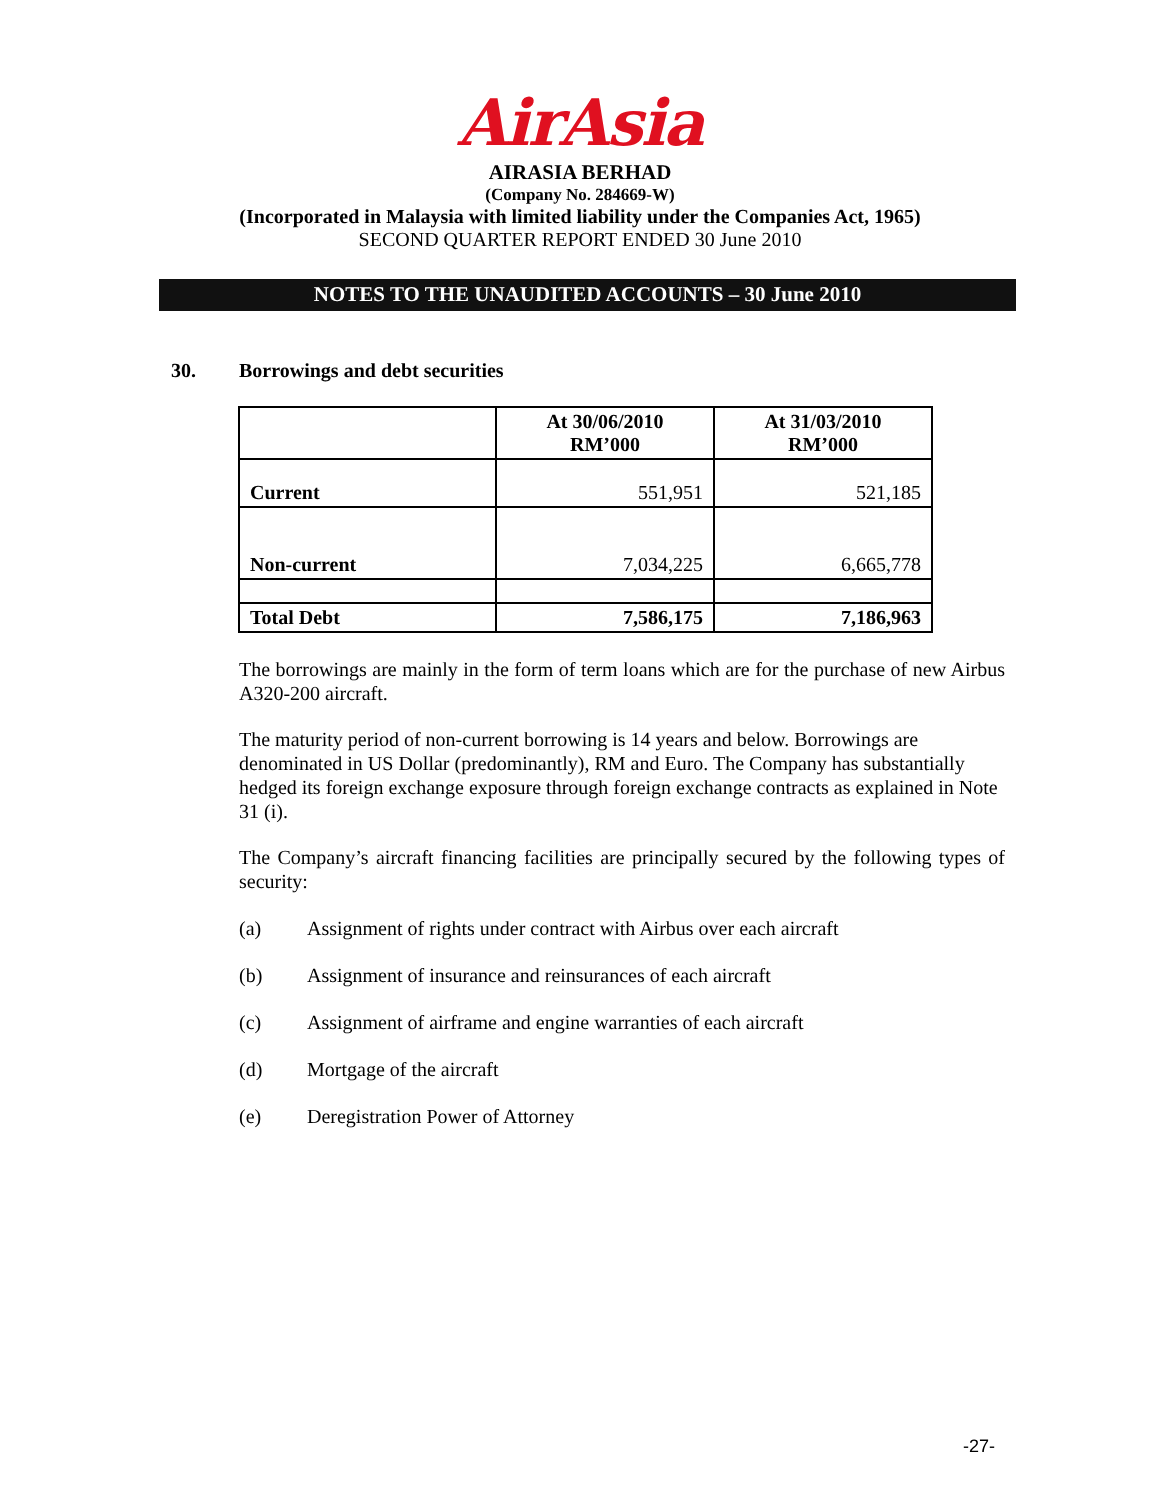AirAsia
AIRASIA BERHAD
(Company No. 284669-W)
(Incorporated in Malaysia with limited liability under the Companies Act, 1965)
SECOND QUARTER REPORT ENDED 30 June 2010
NOTES TO THE UNAUDITED ACCOUNTS – 30 June 2010
30. Borrowings and debt securities
| | At 30/06/2010 RM’000 | At 31/03/2010 RM’000 |
| --- | --- | --- |
| Current | 551,951 | 521,185 |
| Non-current | 7,034,225 | 6,665,778 |
| Total Debt | 7,586,175 | 7,186,963 |
The borrowings are mainly in the form of term loans which are for the purchase of new Airbus A320-200 aircraft.
The maturity period of non-current borrowing is 14 years and below. Borrowings are denominated in US Dollar (predominantly), RM and Euro. The Company has substantially hedged its foreign exchange exposure through foreign exchange contracts as explained in Note 31 (i).
The Company’s aircraft financing facilities are principally secured by the following types of security:
(a) Assignment of rights under contract with Airbus over each aircraft
(b) Assignment of insurance and reinsurances of each aircraft
(c) Assignment of airframe and engine warranties of each aircraft
(d) Mortgage of the aircraft
(e) Deregistration Power of Attorney
-27-